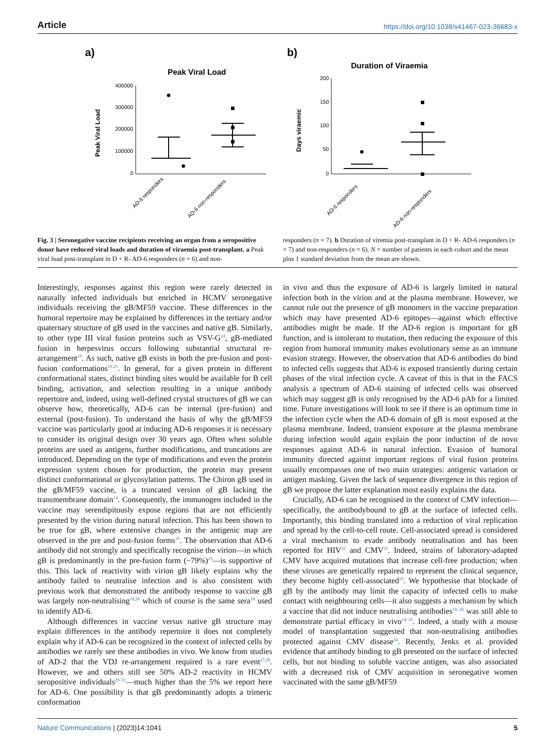Article https://doi.org/10.1038/s41467-023-36683-x
a)
Peak Viral Load
Peak Viral Load
400000
300000
200000
100000
0
AD-6 responders
AD-6 non-responders
b)
Duration of Viraemia
Days viraemic
200
150
100
50
0
AD-6 responders
AD-6 non-responders
Fig. 3 | Seronegative vaccine recipients receiving an organ from a seropositive donor have reduced viral loads and duration of viraemia post-transplant. a Peak viral load post-transplant in D + R- AD-6 responders (n = 6) and non-
responders (n = 7). b Duration of viremia post-transplant in D + R- AD-6 responders (n = 7) and non-responders (n = 6). N = number of patients in each cohort and the mean plus 1 standard deviation from the mean are shown.
Interestingly, responses against this region were rarely detected in naturally infected individuals but enriched in HCMV seronegative individuals receiving the gB/MF59 vaccine. These differences in the humoral repertoire may be explained by differences in the tertiary and/or quaternary structure of gB used in the vaccines and native gB. Similarly, to other type III viral fusion proteins such as VSV-G<sup>24</sup>, gB-mediated fusion in herpesvirus occurs following substantial structural re-arrangement<sup>19</sup>. As such, native gB exists in both the pre-fusion and post-fusion conformations<sup>19,25</sup>. In general, for a given protein in different conformational states, distinct binding sites would be available for B cell binding, activation, and selection resulting in a unique antibody repertoire and, indeed, using well-defined crystal structures of gB we can observe how, theoretically, AD-6 can be internal (pre-fusion) and external (post-fusion). To understand the basis of why the gB/MF59 vaccine was particularly good at inducing AD-6 responses it is necessary to consider its original design over 30 years ago. Often when soluble proteins are used as antigens, further modifications, and truncations are introduced. Depending on the type of modifications and even the protein expression system chosen for production, the protein may present distinct conformational or glycosylation patterns. The Chiron gB used in the gB/MF59 vaccine, is a truncated version of gB lacking the transmembrane domain<sup>14</sup>. Consequently, the immunogen included in the vaccine may serendipitously expose regions that are not efficiently presented by the virion during natural infection. This has been shown to be true for gB, where extensive changes in the antigenic map are observed in the pre and post-fusion forms<sup>19</sup>. The observation that AD-6 antibody did not strongly and specifically recognise the virion—in which gB is predominantly in the pre-fusion form (~79%)<sup>25</sup>—is supportive of this. This lack of reactivity with virion gB likely explains why the antibody failed to neutralise infection and is also consistent with previous work that demonstrated the antibody response to vaccine gB was largely non-neutralising<sup>18,26</sup> which of course is the same sera<sup>18</sup> used to identify AD-6.
Although differences in vaccine versus native gB structure may explain differences in the antibody repertoire it does not completely explain why if AD-6 can be recognized in the context of infected cells by antibodies we rarely see these antibodies in vivo. We know from studies of AD-2 that the VDJ re-arrangement required is a rare event<sup>27,28</sup>. However, we and others still see 50% AD-2 reactivity in HCMV seropositive individuals<sup>29–31</sup>—much higher than the 5% we report here for AD-6. One possibility is that gB predominantly adopts a trimeric conformation
in vivo and thus the exposure of AD-6 is largely limited in natural infection both in the virion and at the plasma membrane. However, we cannot rule out the presence of gB monomers in the vaccine preparation which may have presented AD-6 epitopes—against which effective antibodies might be made. If the AD-6 region is important for gB function, and is intolerant to mutation, then reducing the exposure of this region from humoral immunity makes evolutionary sense as an immune evasion strategy. However, the observation that AD-6 antibodies do bind to infected cells suggests that AD-6 is exposed transiently during certain phases of the viral infection cycle. A caveat of this is that in the FACS analysis a spectrum of AD-6 staining of infected cells was observed which may suggest gB is only recognised by the AD-6 pAb for a limited time. Future investigations will look to see if there is an optimum time in the infection cycle when the AD-6 domain of gB is most exposed at the plasma membrane. Indeed, transient exposure at the plasma membrane during infection would again explain the poor induction of de novo responses against AD-6 in natural infection. Evasion of humoral immunity directed against important regions of viral fusion proteins usually encompasses one of two main strategies: antigenic variation or antigen masking. Given the lack of sequence divergence in this region of gB we propose the latter explanation most easily explains the data.
Crucially, AD-6 can be recognised in the context of CMV infection—specifically, the antibodybound to gB at the surface of infected cells. Importantly, this binding translated into a reduction of viral replication and spread by the cell-to-cell route. Cell-associated spread is considered a viral mechanism to evade antibody neutralisation and has been reported for HIV<sup>32</sup> and CMV<sup>33</sup>. Indeed, strains of laboratory-adapted CMV have acquired mutations that increase cell-free production; when these viruses are genetically repaired to represent the clinical sequence, they become highly cell-associated<sup>23</sup>. We hypothesise that blockade of gB by the antibody may limit the capacity of infected cells to make contact with neighbouring cells—it also suggests a mechanism by which a vaccine that did not induce neutralising antibodies<sup>18, 26</sup> was still able to demonstrate partial efficacy in vivo<sup>14–16</sup>. Indeed, a study with a mouse model of transplantation suggested that non-neutralising antibodies protected against CMV disease<sup>34</sup>. Recently, Jenks et al. provided evidence that antibody binding to gB presented on the surface of infected cells, but not binding to soluble vaccine antigen, was also associated with a decreased risk of CMV acquisition in seronegative women vaccinated with the same gB/MF59
Nature Communications | (2023)14:1041
5